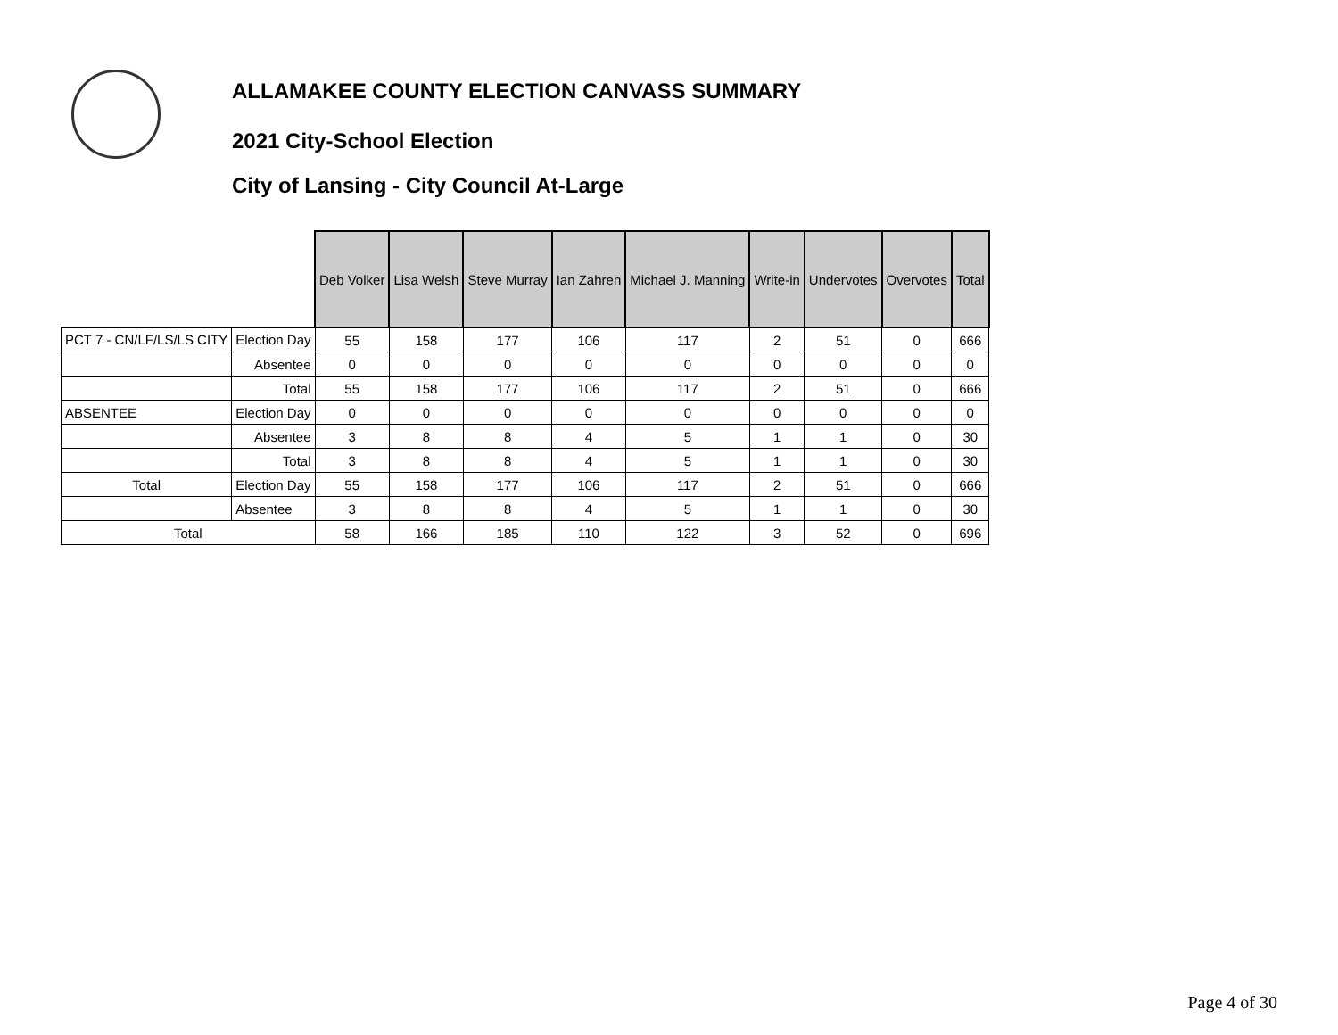ALLAMAKEE COUNTY ELECTION CANVASS SUMMARY
2021 City-School Election
City of Lansing - City Council At-Large
| | | Deb Volker | Lisa Welsh | Steve Murray | Ian Zahren | Michael J. Manning | Write-in | Undervotes | Overvotes | Total |
| PCT 7 - CN/LF/LS/LS CITY | Election Day | 55 | 158 | 177 | 106 | 117 | 2 | 51 | 0 | 666 |
| | Absentee | 0 | 0 | 0 | 0 | 0 | 0 | 0 | 0 | 0 |
| | Total | 55 | 158 | 177 | 106 | 117 | 2 | 51 | 0 | 666 |
| ABSENTEE | Election Day | 0 | 0 | 0 | 0 | 0 | 0 | 0 | 0 | 0 |
| | Absentee | 3 | 8 | 8 | 4 | 5 | 1 | 1 | 0 | 30 |
| | Total | 3 | 8 | 8 | 4 | 5 | 1 | 1 | 0 | 30 |
| Total | Election Day | 55 | 158 | 177 | 106 | 117 | 2 | 51 | 0 | 666 |
| | Absentee | 3 | 8 | 8 | 4 | 5 | 1 | 1 | 0 | 30 |
| Total | | 58 | 166 | 185 | 110 | 122 | 3 | 52 | 0 | 696 |
Page 4 of 30